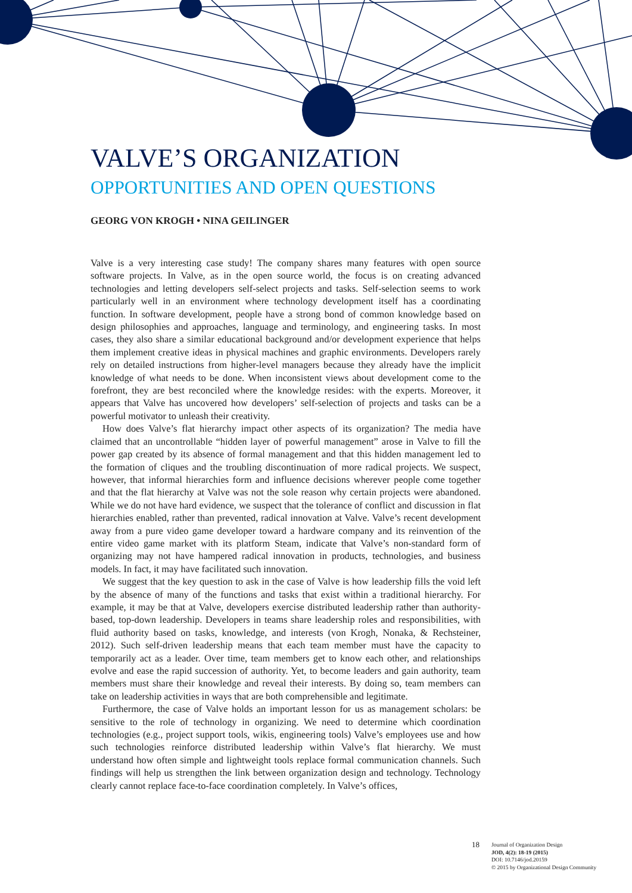VALVE’S ORGANIZATION
OPPORTUNITIES AND OPEN QUESTIONS
GEORG VON KROGH • NINA GEILINGER
Valve is a very interesting case study! The company shares many features with open source software projects. In Valve, as in the open source world, the focus is on creating advanced technologies and letting developers self-select projects and tasks. Self-selection seems to work particularly well in an environment where technology development itself has a coordinating function. In software development, people have a strong bond of common knowledge based on design philosophies and approaches, language and terminology, and engineering tasks. In most cases, they also share a similar educational background and/or development experience that helps them implement creative ideas in physical machines and graphic environments. Developers rarely rely on detailed instructions from higher-level managers because they already have the implicit knowledge of what needs to be done. When inconsistent views about development come to the forefront, they are best reconciled where the knowledge resides: with the experts. Moreover, it appears that Valve has uncovered how developers’ self-selection of projects and tasks can be a powerful motivator to unleash their creativity.
How does Valve’s flat hierarchy impact other aspects of its organization? The media have claimed that an uncontrollable “hidden layer of powerful management” arose in Valve to fill the power gap created by its absence of formal management and that this hidden management led to the formation of cliques and the troubling discontinuation of more radical projects. We suspect, however, that informal hierarchies form and influence decisions wherever people come together and that the flat hierarchy at Valve was not the sole reason why certain projects were abandoned. While we do not have hard evidence, we suspect that the tolerance of conflict and discussion in flat hierarchies enabled, rather than prevented, radical innovation at Valve. Valve’s recent development away from a pure video game developer toward a hardware company and its reinvention of the entire video game market with its platform Steam, indicate that Valve’s non-standard form of organizing may not have hampered radical innovation in products, technologies, and business models. In fact, it may have facilitated such innovation.
We suggest that the key question to ask in the case of Valve is how leadership fills the void left by the absence of many of the functions and tasks that exist within a traditional hierarchy. For example, it may be that at Valve, developers exercise distributed leadership rather than authority-based, top-down leadership. Developers in teams share leadership roles and responsibilities, with fluid authority based on tasks, knowledge, and interests (von Krogh, Nonaka, & Rechsteiner, 2012). Such self-driven leadership means that each team member must have the capacity to temporarily act as a leader. Over time, team members get to know each other, and relationships evolve and ease the rapid succession of authority. Yet, to become leaders and gain authority, team members must share their knowledge and reveal their interests. By doing so, team members can take on leadership activities in ways that are both comprehensible and legitimate.
Furthermore, the case of Valve holds an important lesson for us as management scholars: be sensitive to the role of technology in organizing. We need to determine which coordination technologies (e.g., project support tools, wikis, engineering tools) Valve’s employees use and how such technologies reinforce distributed leadership within Valve’s flat hierarchy. We must understand how often simple and lightweight tools replace formal communication channels. Such findings will help us strengthen the link between organization design and technology. Technology clearly cannot replace face-to-face coordination completely. In Valve’s offices,
18
Journal of Organization Design
JOD, 4(2): 18-19 (2015)
DOI: 10.7146/jod.20159
© 2015 by Organizational Design Community